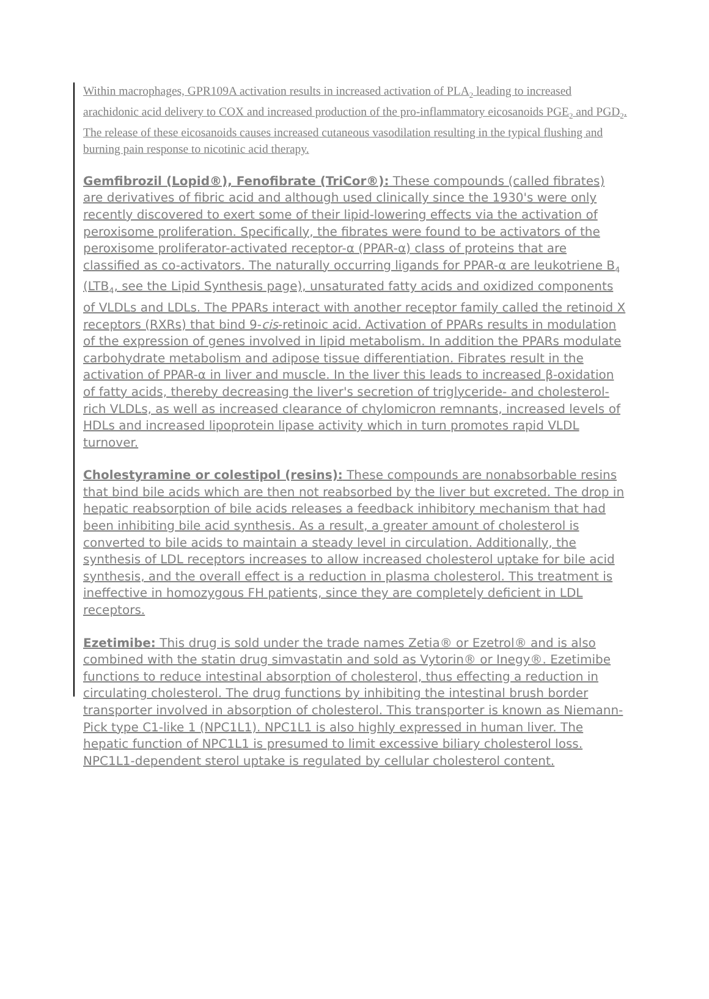Within macrophages, GPR109A activation results in increased activation of PLA<sub>2</sub> leading to increased arachidonic acid delivery to COX and increased production of the pro-inflammatory eicosanoids PGE<sub>2</sub> and PGD<sub>2</sub>. The release of these eicosanoids causes increased cutaneous vasodilation resulting in the typical flushing and burning pain response to nicotinic acid therapy.
Gemfibrozil (Lopid®), Fenofibrate (TriCor®): These compounds (called fibrates) are derivatives of fibric acid and although used clinically since the 1930's were only recently discovered to exert some of their lipid-lowering effects via the activation of peroxisome proliferation. Specifically, the fibrates were found to be activators of the peroxisome proliferator-activated receptor-α (PPAR-α) class of proteins that are classified as co-activators. The naturally occurring ligands for PPAR-α are leukotriene B<sub>4</sub> (LTB<sub>4</sub>, see the Lipid Synthesis page), unsaturated fatty acids and oxidized components of VLDLs and LDLs. The PPARs interact with another receptor family called the retinoid X receptors (RXRs) that bind 9-cis-retinoic acid. Activation of PPARs results in modulation of the expression of genes involved in lipid metabolism. In addition the PPARs modulate carbohydrate metabolism and adipose tissue differentiation. Fibrates result in the activation of PPAR-α in liver and muscle. In the liver this leads to increased β-oxidation of fatty acids, thereby decreasing the liver's secretion of triglyceride- and cholesterol-rich VLDLs, as well as increased clearance of chylomicron remnants, increased levels of HDLs and increased lipoprotein lipase activity which in turn promotes rapid VLDL turnover.
Cholestyramine or colestipol (resins): These compounds are nonabsorbable resins that bind bile acids which are then not reabsorbed by the liver but excreted. The drop in hepatic reabsorption of bile acids releases a feedback inhibitory mechanism that had been inhibiting bile acid synthesis. As a result, a greater amount of cholesterol is converted to bile acids to maintain a steady level in circulation. Additionally, the synthesis of LDL receptors increases to allow increased cholesterol uptake for bile acid synthesis, and the overall effect is a reduction in plasma cholesterol. This treatment is ineffective in homozygous FH patients, since they are completely deficient in LDL receptors.
Ezetimibe: This drug is sold under the trade names Zetia® or Ezetrol® and is also combined with the statin drug simvastatin and sold as Vytorin® or Inegy®. Ezetimibe functions to reduce intestinal absorption of cholesterol, thus effecting a reduction in circulating cholesterol. The drug functions by inhibiting the intestinal brush border transporter involved in absorption of cholesterol. This transporter is known as Niemann-Pick type C1-like 1 (NPC1L1). NPC1L1 is also highly expressed in human liver. The hepatic function of NPC1L1 is presumed to limit excessive biliary cholesterol loss. NPC1L1-dependent sterol uptake is regulated by cellular cholesterol content.